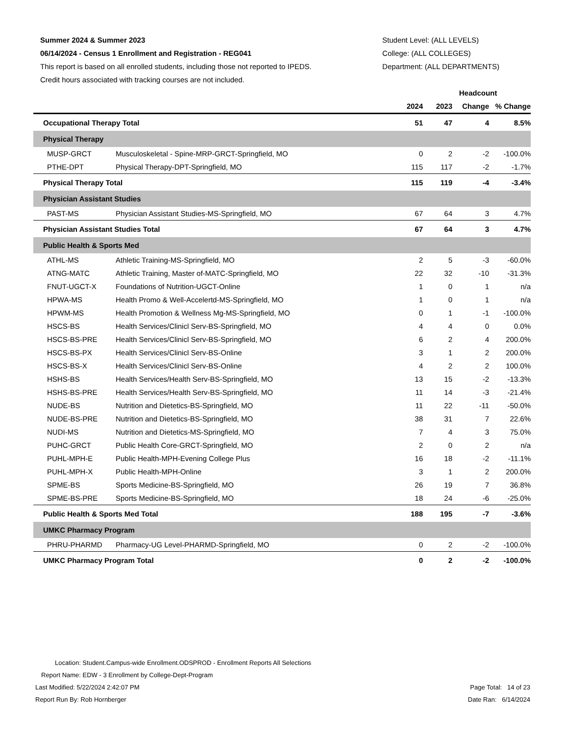Summer 2024 & Summer 2023
06/14/2024 - Census 1 Enrollment and Registration - REG041
This report is based on all enrolled students, including those not reported to IPEDS.
Credit hours associated with tracking courses are not included.
Student Level: (ALL LEVELS)
College: (ALL COLLEGES)
Department: (ALL DEPARTMENTS)
| | | Headcount | | | |
| --- | --- | --- | --- | --- | --- |
| | | 2024 | 2023 | Change | % Change |
| Occupational Therapy Total | | 51 | 47 | 4 | 8.5% |
| Physical Therapy | | | | | |
| MUSP-GRCT | Musculoskeletal - Spine-MRP-GRCT-Springfield, MO | 0 | 2 | -2 | -100.0% |
| PTHE-DPT | Physical Therapy-DPT-Springfield, MO | 115 | 117 | -2 | -1.7% |
| Physical Therapy Total | | 115 | 119 | -4 | -3.4% |
| Physician Assistant Studies | | | | | |
| PAST-MS | Physician Assistant Studies-MS-Springfield, MO | 67 | 64 | 3 | 4.7% |
| Physician Assistant Studies Total | | 67 | 64 | 3 | 4.7% |
| Public Health & Sports Med | | | | | |
| ATHL-MS | Athletic Training-MS-Springfield, MO | 2 | 5 | -3 | -60.0% |
| ATNG-MATC | Athletic Training, Master of-MATC-Springfield, MO | 22 | 32 | -10 | -31.3% |
| FNUT-UGCT-X | Foundations of Nutrition-UGCT-Online | 1 | 0 | 1 | n/a |
| HPWA-MS | Health Promo & Well-Accelertd-MS-Springfield, MO | 1 | 0 | 1 | n/a |
| HPWM-MS | Health Promotion & Wellness Mg-MS-Springfield, MO | 0 | 1 | -1 | -100.0% |
| HSCS-BS | Health Services/Clinicl Serv-BS-Springfield, MO | 4 | 4 | 0 | 0.0% |
| HSCS-BS-PRE | Health Services/Clinicl Serv-BS-Springfield, MO | 6 | 2 | 4 | 200.0% |
| HSCS-BS-PX | Health Services/Clinicl Serv-BS-Online | 3 | 1 | 2 | 200.0% |
| HSCS-BS-X | Health Services/Clinicl Serv-BS-Online | 4 | 2 | 2 | 100.0% |
| HSHS-BS | Health Services/Health Serv-BS-Springfield, MO | 13 | 15 | -2 | -13.3% |
| HSHS-BS-PRE | Health Services/Health Serv-BS-Springfield, MO | 11 | 14 | -3 | -21.4% |
| NUDE-BS | Nutrition and Dietetics-BS-Springfield, MO | 11 | 22 | -11 | -50.0% |
| NUDE-BS-PRE | Nutrition and Dietetics-BS-Springfield, MO | 38 | 31 | 7 | 22.6% |
| NUDI-MS | Nutrition and Dietetics-MS-Springfield, MO | 7 | 4 | 3 | 75.0% |
| PUHC-GRCT | Public Health Core-GRCT-Springfield, MO | 2 | 0 | 2 | n/a |
| PUHL-MPH-E | Public Health-MPH-Evening College Plus | 16 | 18 | -2 | -11.1% |
| PUHL-MPH-X | Public Health-MPH-Online | 3 | 1 | 2 | 200.0% |
| SPME-BS | Sports Medicine-BS-Springfield, MO | 26 | 19 | 7 | 36.8% |
| SPME-BS-PRE | Sports Medicine-BS-Springfield, MO | 18 | 24 | -6 | -25.0% |
| Public Health & Sports Med Total | | 188 | 195 | -7 | -3.6% |
| UMKC Pharmacy Program | | | | | |
| PHRU-PHARMD | Pharmacy-UG Level-PHARMD-Springfield, MO | 0 | 2 | -2 | -100.0% |
| UMKC Pharmacy Program Total | | 0 | 2 | -2 | -100.0% |
Location: Student.Campus-wide Enrollment.ODSPROD - Enrollment Reports All Selections
Report Name: EDW - 3 Enrollment by College-Dept-Program
Last Modified: 5/22/2024 2:42:07 PM Page Total: 14 of 23
Report Run By: Rob Hornberger Date Ran: 6/14/2024